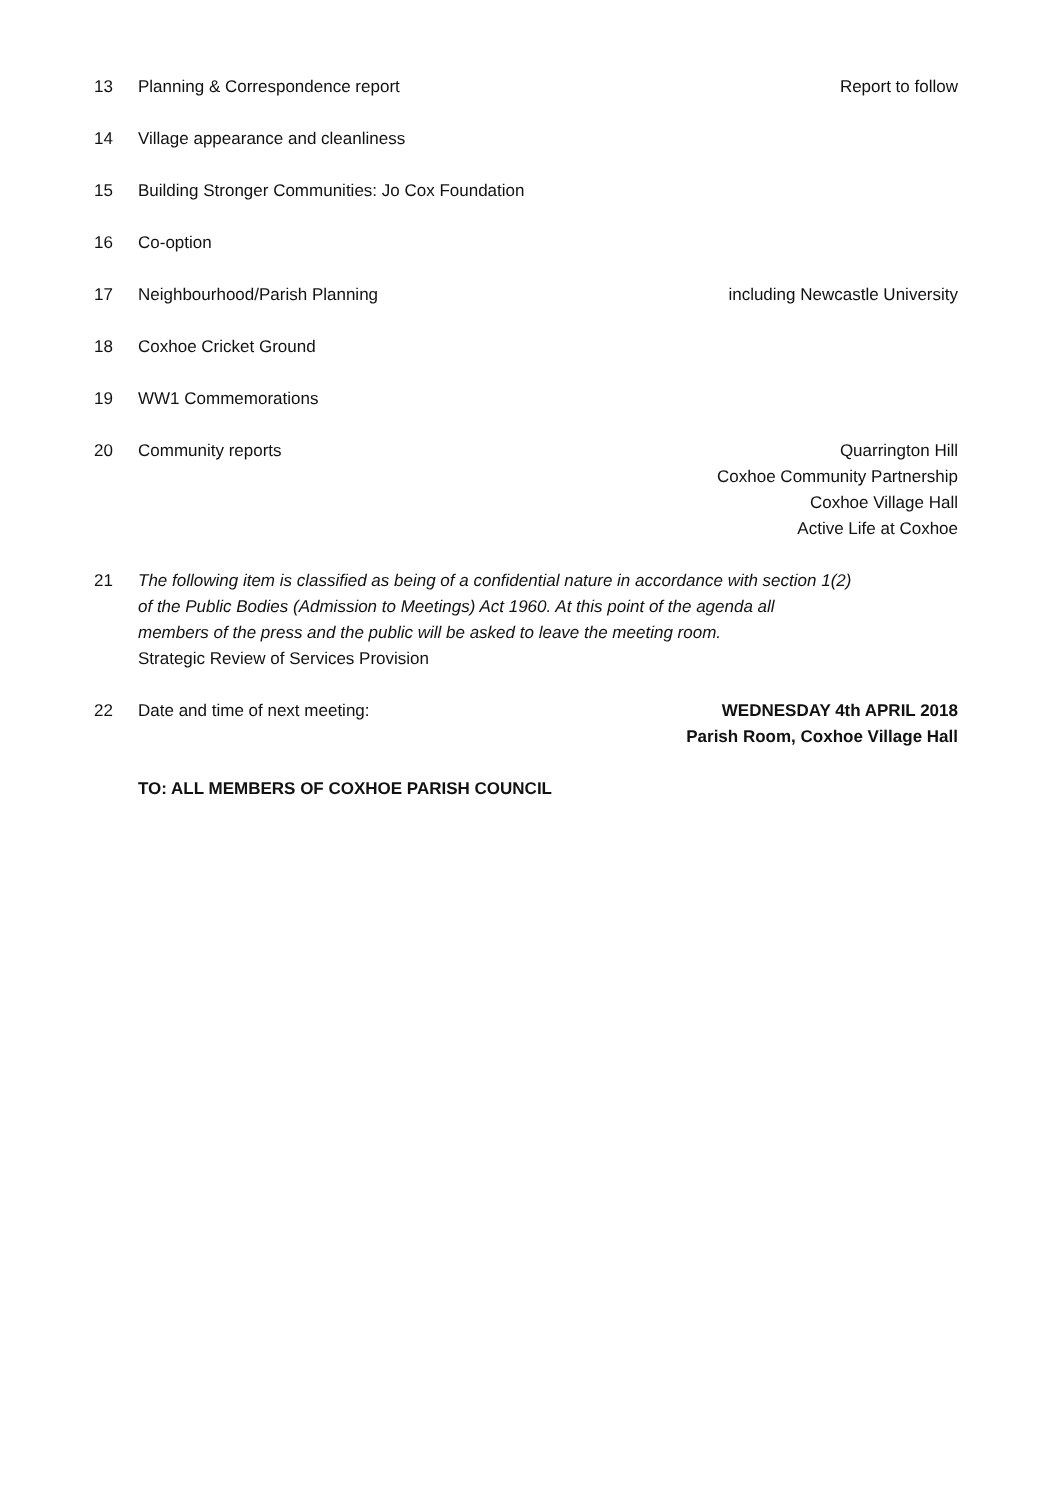13 Planning & Correspondence report
Report to follow
14 Village appearance and cleanliness
15 Building Stronger Communities: Jo Cox Foundation
16 Co-option
17 Neighbourhood/Parish Planning including Newcastle University
18 Coxhoe Cricket Ground
19 WW1 Commemorations
20 Community reports Quarrington Hill
Coxhoe Community Partnership
Coxhoe Village Hall
Active Life at Coxhoe
21 The following item is classified as being of a confidential nature in accordance with section 1(2)
of the Public Bodies (Admission to Meetings) Act 1960. At this point of the agenda all
members of the press and the public will be asked to leave the meeting room.
Strategic Review of Services Provision
22 Date and time of next meeting: WEDNESDAY 4th APRIL 2018
Parish Room, Coxhoe Village Hall
TO: ALL MEMBERS OF COXHOE PARISH COUNCIL